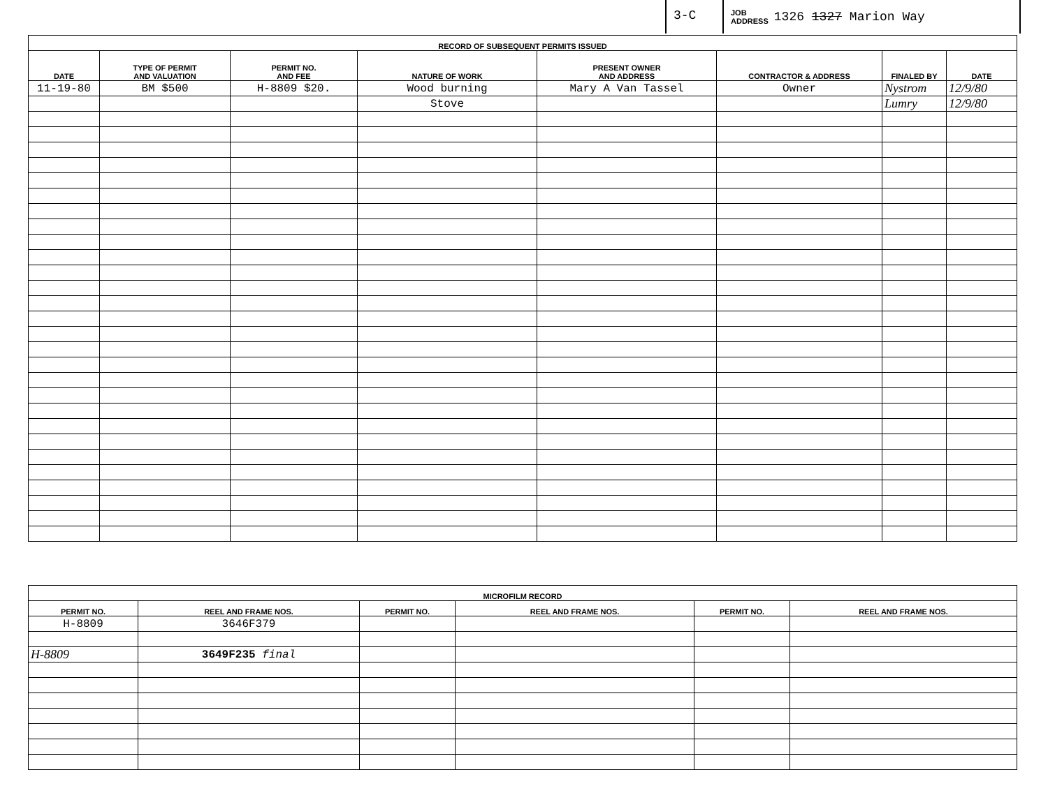3-C
JOB
ADDRESS 1326 1327 Marion Way
| RECORD OF SUBSEQUENT PERMITS ISSUED | | | | | | | |
| --- | --- | --- | --- | --- | --- | --- | --- |
| DATE | TYPE OF PERMIT AND VALUATION | PERMIT NO. AND FEE | NATURE OF WORK | PRESENT OWNER AND ADDRESS | CONTRACTOR & ADDRESS | FINALED BY | DATE |
| 11-19-80 | BM $500 | H-8809 $20. | Wood burning | Mary A Van Tassel | Owner | Nystrom | 12/9/80 |
| | | | Stove | | | Lumry | 12/9/80 |
| MICROFILM RECORD | | | | | |
| --- | --- | --- | --- | --- | --- |
| PERMIT NO. | REEL AND FRAME NOS. | PERMIT NO. | REEL AND FRAME NOS. | PERMIT NO. | REEL AND FRAME NOS. |
| H-8809 | 3646F379 | | | | |
| H-8809 | 3649F235 final | | | | |